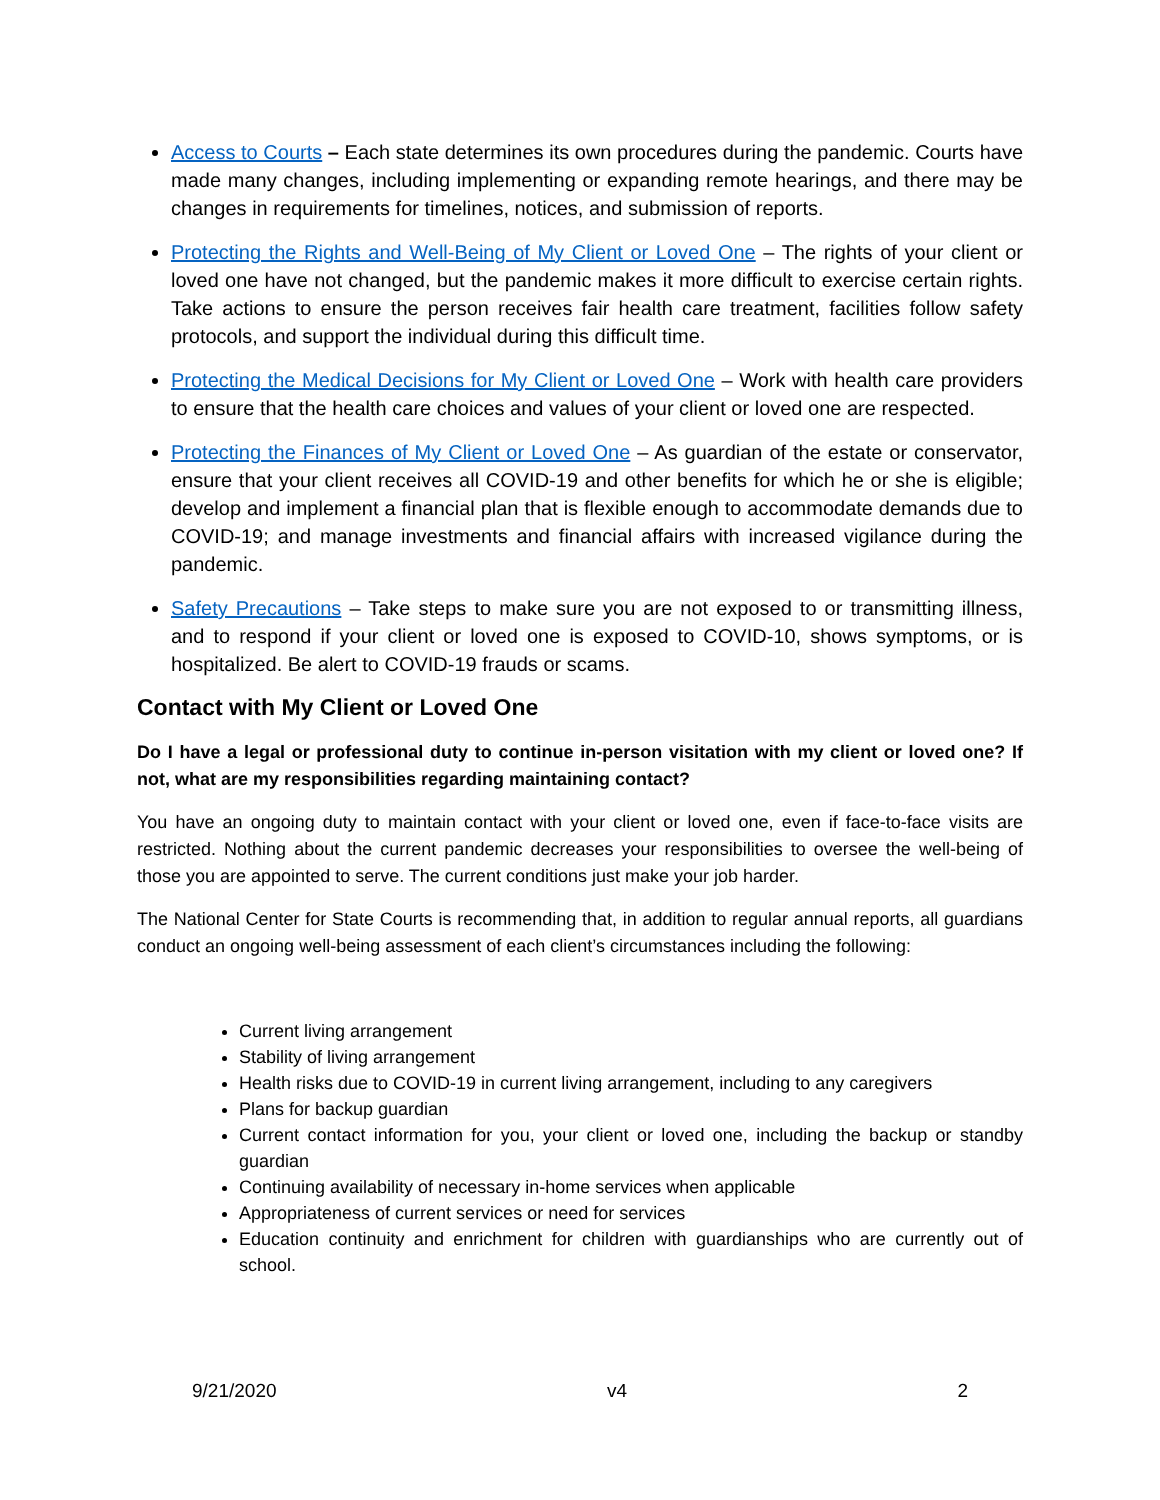Access to Courts – Each state determines its own procedures during the pandemic. Courts have made many changes, including implementing or expanding remote hearings, and there may be changes in requirements for timelines, notices, and submission of reports.
Protecting the Rights and Well-Being of My Client or Loved One – The rights of your client or loved one have not changed, but the pandemic makes it more difficult to exercise certain rights. Take actions to ensure the person receives fair health care treatment, facilities follow safety protocols, and support the individual during this difficult time.
Protecting the Medical Decisions for My Client or Loved One – Work with health care providers to ensure that the health care choices and values of your client or loved one are respected.
Protecting the Finances of My Client or Loved One – As guardian of the estate or conservator, ensure that your client receives all COVID-19 and other benefits for which he or she is eligible; develop and implement a financial plan that is flexible enough to accommodate demands due to COVID-19; and manage investments and financial affairs with increased vigilance during the pandemic.
Safety Precautions – Take steps to make sure you are not exposed to or transmitting illness, and to respond if your client or loved one is exposed to COVID-10, shows symptoms, or is hospitalized. Be alert to COVID-19 frauds or scams.
Contact with My Client or Loved One
Do I have a legal or professional duty to continue in-person visitation with my client or loved one? If not, what are my responsibilities regarding maintaining contact?
You have an ongoing duty to maintain contact with your client or loved one, even if face-to-face visits are restricted. Nothing about the current pandemic decreases your responsibilities to oversee the well-being of those you are appointed to serve. The current conditions just make your job harder.
The National Center for State Courts is recommending that, in addition to regular annual reports, all guardians conduct an ongoing well-being assessment of each client’s circumstances including the following:
Current living arrangement
Stability of living arrangement
Health risks due to COVID-19 in current living arrangement, including to any caregivers
Plans for backup guardian
Current contact information for you, your client or loved one, including the backup or standby guardian
Continuing availability of necessary in-home services when applicable
Appropriateness of current services or need for services
Education continuity and enrichment for children with guardianships who are currently out of school.
9/21/2020 v4 2